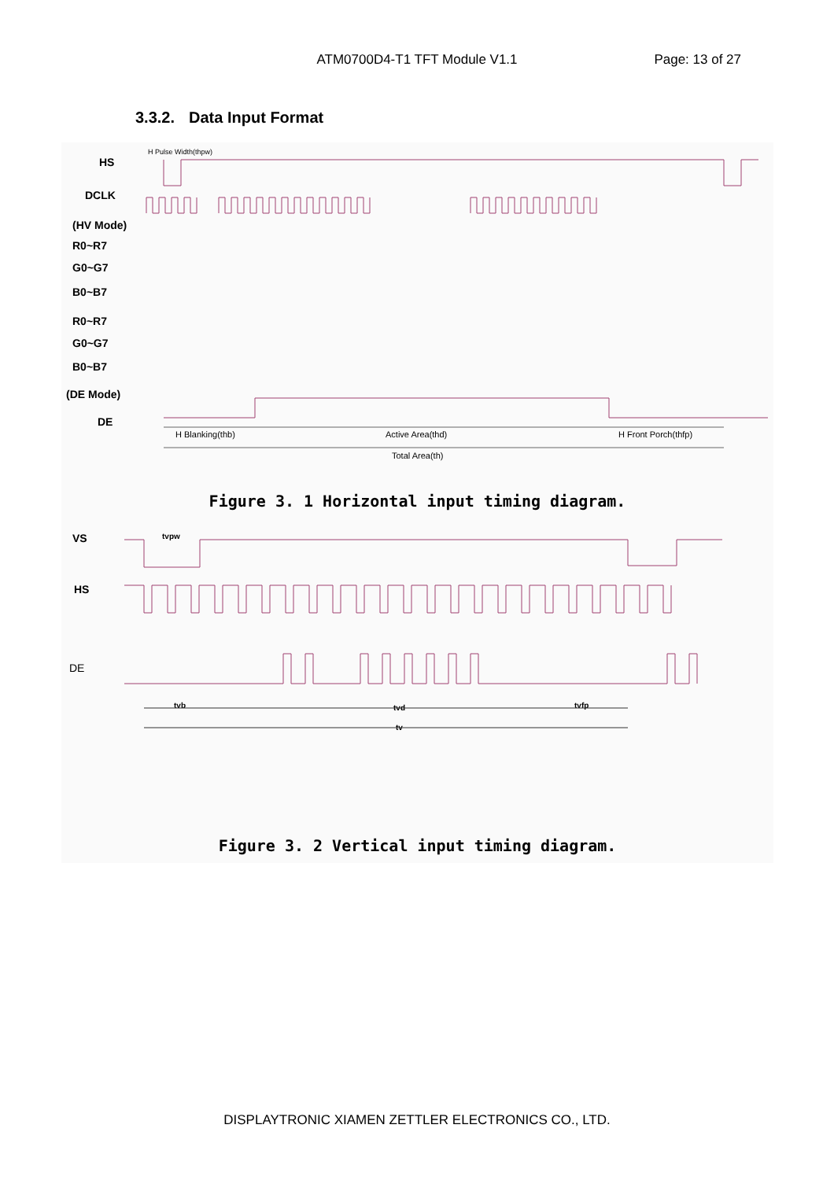ATM0700D4-T1 TFT Module V1.1
Page: 13 of 27
3.3.2. Data Input Format
HS
DCLK
(HV Mode)
R0~R7
G0~G7
B0~B7
R0~R7
G0~G7
B0~B7
(DE Mode)
DE
H Pulse Width(thpw)
H Blanking(thb)
Active Area(thd)
H Front Porch(thfp)
Total Area(th)
Figure 3. 1 Horizontal input timing diagram.
VS
HS
DE
tvb
tvd
tvfp
tv
tvpw
Figure 3. 2 Vertical input timing diagram.
DISPLAYTRONIC XIAMEN ZETTLER ELECTRONICS CO., LTD.